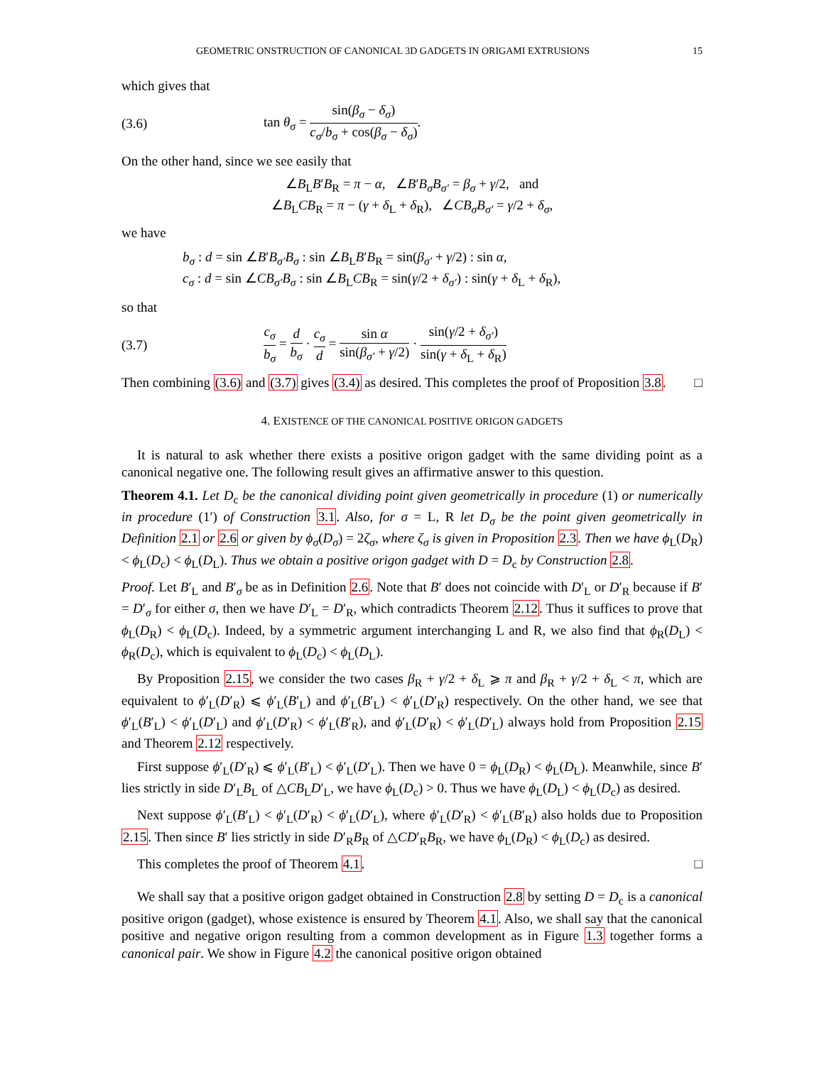GEOMETRIC ONSTRUCTION OF CANONICAL 3D GADGETS IN ORIGAMI EXTRUSIONS 15
which gives that
(3.6) tan θ<sub>σ</sub> = sin(β<sub>σ</sub> − δ<sub>σ</sub>) c<sub>σ</sub>/b<sub>σ</sub> + cos(β<sub>σ</sub> − δ<sub>σ</sub>).
On the other hand, since we see easily that
∠B<sub>L</sub>B′B<sub>R</sub> = π − α, ∠B′B<sub>σ</sub>B<sub>σ′</sub> = β<sub>σ</sub> + γ/2, and
∠B<sub>L</sub>CB<sub>R</sub> = π − (γ + δ<sub>L</sub> + δ<sub>R</sub>), ∠CB<sub>σ</sub>B<sub>σ′</sub> = γ/2 + δ<sub>σ</sub>,
we have
b<sub>σ</sub> : d = sin ∠B′B<sub>σ′</sub>B<sub>σ</sub> : sin ∠B<sub>L</sub>B′B<sub>R</sub> = sin(β<sub>σ′</sub> + γ/2) : sin α,
c<sub>σ</sub> : d = sin ∠CB<sub>σ′</sub>B<sub>σ</sub> : sin ∠B<sub>L</sub>CB<sub>R</sub> = sin(γ/2 + δ<sub>σ′</sub>) : sin(γ + δ<sub>L</sub> + δ<sub>R</sub>),
so that
(3.7) c<sub>σ</sub> b<sub>σ</sub> = d b<sub>σ</sub> · c<sub>σ</sub> d = sin α sin(β<sub>σ′</sub> + γ/2) · sin(γ/2 + δ<sub>σ′</sub>) sin(γ + δ<sub>L</sub> + δ<sub>R</sub>)
Then combining (3.6) and (3.7) gives (3.4) as desired. This completes the proof of Proposition 3.8. □
4. EXISTENCE OF THE CANONICAL POSITIVE ORIGON GADGETS
It is natural to ask whether there exists a positive origon gadget with the same dividing point as a canonical negative one. The following result gives an affirmative answer to this question.
Theorem 4.1. Let D<sub>c</sub> be the canonical dividing point given geometrically in procedure (1) or numerically in procedure (1′) of Construction 3.1. Also, for σ = L, R let D<sub>σ</sub> be the point given geometrically in Definition 2.1 or 2.6 or given by ϕ<sub>σ</sub>(D<sub>σ</sub>) = 2ζ<sub>σ</sub>, where ζ<sub>σ</sub> is given in Proposition 2.3. Then we have ϕ<sub>L</sub>(D<sub>R</sub>) < ϕ<sub>L</sub>(D<sub>c</sub>) < ϕ<sub>L</sub>(D<sub>L</sub>). Thus we obtain a positive origon gadget with D = D<sub>c</sub> by Construction 2.8.
Proof. Let B′<sub>L</sub> and B′<sub>σ</sub> be as in Definition 2.6. Note that B′ does not coincide with D′<sub>L</sub> or D′<sub>R</sub> because if B′ = D′<sub>σ</sub> for either σ, then we have D′<sub>L</sub> = D′<sub>R</sub>, which contradicts Theorem 2.12. Thus it suffices to prove that ϕ<sub>L</sub>(D<sub>R</sub>) < ϕ<sub>L</sub>(D<sub>c</sub>). Indeed, by a symmetric argument interchanging L and R, we also find that ϕ<sub>R</sub>(D<sub>L</sub>) < ϕ<sub>R</sub>(D<sub>c</sub>), which is equivalent to ϕ<sub>L</sub>(D<sub>c</sub>) < ϕ<sub>L</sub>(D<sub>L</sub>).
By Proposition 2.15, we consider the two cases β<sub>R</sub> + γ/2 + δ<sub>L</sub> ⩾ π and β<sub>R</sub> + γ/2 + δ<sub>L</sub> < π, which are equivalent to ϕ′<sub>L</sub>(D′<sub>R</sub>) ⩽ ϕ′<sub>L</sub>(B′<sub>L</sub>) and ϕ′<sub>L</sub>(B′<sub>L</sub>) < ϕ′<sub>L</sub>(D′<sub>R</sub>) respectively. On the other hand, we see that ϕ′<sub>L</sub>(B′<sub>L</sub>) < ϕ′<sub>L</sub>(D′<sub>L</sub>) and ϕ′<sub>L</sub>(D′<sub>R</sub>) < ϕ′<sub>L</sub>(B′<sub>R</sub>), and ϕ′<sub>L</sub>(D′<sub>R</sub>) < ϕ′<sub>L</sub>(D′<sub>L</sub>) always hold from Proposition 2.15 and Theorem 2.12 respectively.
First suppose ϕ′<sub>L</sub>(D′<sub>R</sub>) ⩽ ϕ′<sub>L</sub>(B′<sub>L</sub>) < ϕ′<sub>L</sub>(D′<sub>L</sub>). Then we have 0 = ϕ<sub>L</sub>(D<sub>R</sub>) < ϕ<sub>L</sub>(D<sub>L</sub>). Meanwhile, since B′ lies strictly in side D′<sub>L</sub>B<sub>L</sub> of △CB<sub>L</sub>D′<sub>L</sub>, we have ϕ<sub>L</sub>(D<sub>c</sub>) > 0. Thus we have ϕ<sub>L</sub>(D<sub>L</sub>) < ϕ<sub>L</sub>(D<sub>c</sub>) as desired.
Next suppose ϕ′<sub>L</sub>(B′<sub>L</sub>) < ϕ′<sub>L</sub>(D′<sub>R</sub>) < ϕ′<sub>L</sub>(D′<sub>L</sub>), where ϕ′<sub>L</sub>(D′<sub>R</sub>) < ϕ′<sub>L</sub>(B′<sub>R</sub>) also holds due to Proposition 2.15. Then since B′ lies strictly in side D′<sub>R</sub>B<sub>R</sub> of △CD′<sub>R</sub>B<sub>R</sub>, we have ϕ<sub>L</sub>(D<sub>R</sub>) < ϕ<sub>L</sub>(D<sub>c</sub>) as desired.
This completes the proof of Theorem 4.1. □
We shall say that a positive origon gadget obtained in Construction 2.8 by setting D = D<sub>c</sub> is a canonical positive origon (gadget), whose existence is ensured by Theorem 4.1. Also, we shall say that the canonical positive and negative origon resulting from a common development as in Figure 1.3 together forms a canonical pair. We show in Figure 4.2 the canonical positive origon obtained